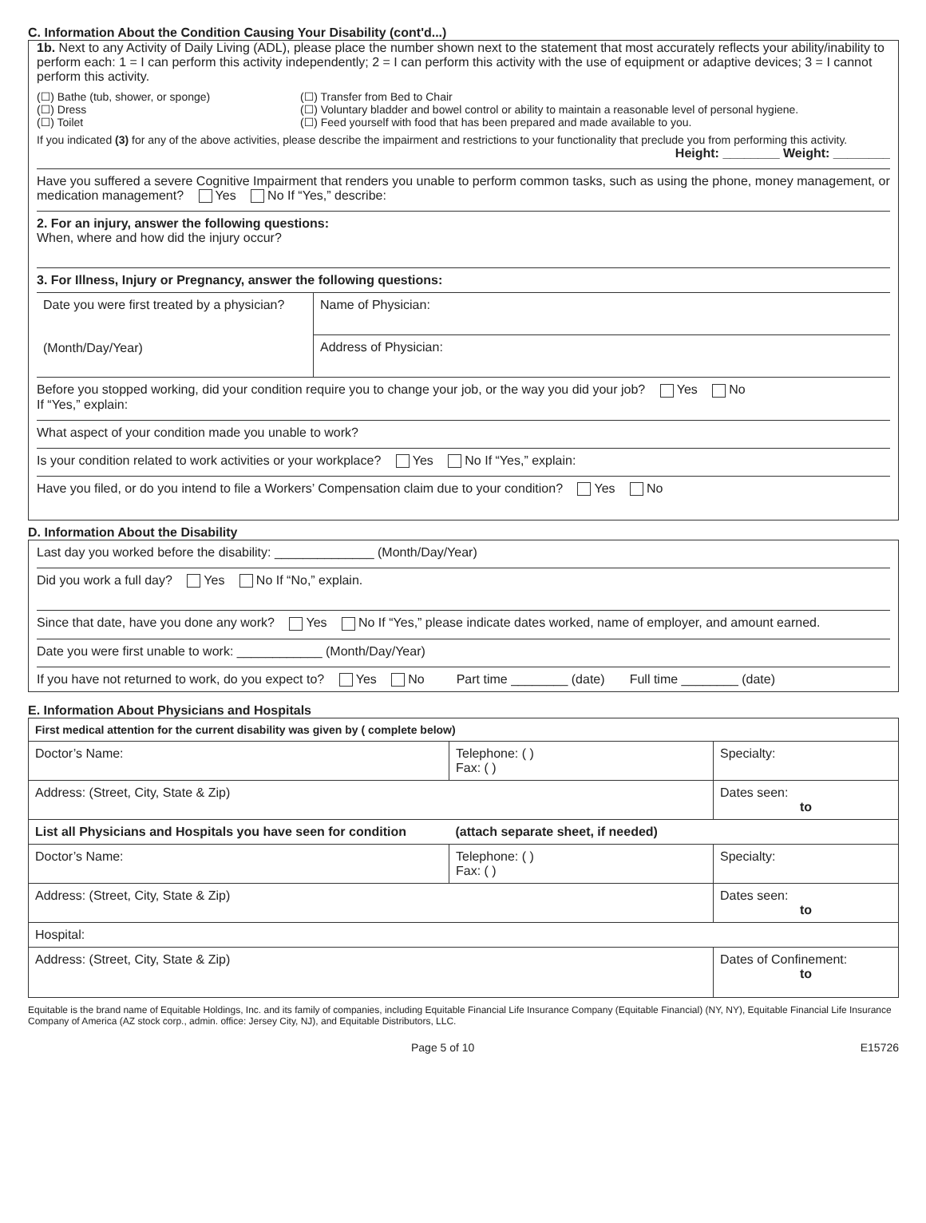C. Information About the Condition Causing Your Disability (cont'd...)
1b. Next to any Activity of Daily Living (ADL), please place the number shown next to the statement that most accurately reflects your ability/inability to perform each: 1 = I can perform this activity independently; 2 = I can perform this activity with the use of equipment or adaptive devices; 3 = I cannot perform this activity.
(☐) Bathe (tub, shower, or sponge)
(☐) Transfer from Bed to Chair
(☐) Dress
(☐) Voluntary bladder and bowel control or ability to maintain a reasonable level of personal hygiene.
(☐) Toilet
(☐) Feed yourself with food that has been prepared and made available to you.
If you indicated (3) for any of the above activities, please describe the impairment and restrictions to your functionality that preclude you from performing this activity.
Height: ________ Weight: ________
Have you suffered a severe Cognitive Impairment that renders you unable to perform common tasks, such as using the phone, money management, or medication management? Yes No If “Yes,” describe:
2. For an injury, answer the following questions:
When, where and how did the injury occur?
3. For Illness, Injury or Pregnancy, answer the following questions:
| Date you were first treated by a physician? (Month/Day/Year) | Name of Physician: |
| | Address of Physician: |
Before you stopped working, did your condition require you to change your job, or the way you did your job? Yes No
If “Yes,” explain:
What aspect of your condition made you unable to work?
Is your condition related to work activities or your workplace? Yes No If “Yes,” explain:
Have you filed, or do you intend to file a Workers’ Compensation claim due to your condition? Yes No
D. Information About the Disability
Last day you worked before the disability: ______________ (Month/Day/Year)
Did you work a full day? Yes No If “No,” explain.
Since that date, have you done any work? Yes No If “Yes,” please indicate dates worked, name of employer, and amount earned.
Date you were first unable to work: ____________ (Month/Day/Year)
If you have not returned to work, do you expect to? Yes No Part time ________ (date) Full time ________ (date)
E. Information About Physicians and Hospitals
| First medical attention for the current disability was given by ( complete below) | | |
| Doctor’s Name: | Telephone: ( ) Fax: ( ) | Specialty: |
| Address: (Street, City, State & Zip) | | Dates seen: to |
| List all Physicians and Hospitals you have seen for condition | (attach separate sheet, if needed) | |
| Doctor’s Name: | Telephone: ( ) Fax: ( ) | Specialty: |
| Address: (Street, City, State & Zip) | | Dates seen: to |
| Hospital: | | |
| Address: (Street, City, State & Zip) | | Dates of Confinement: to |
Equitable is the brand name of Equitable Holdings, Inc. and its family of companies, including Equitable Financial Life Insurance Company (Equitable Financial) (NY, NY), Equitable Financial Life Insurance Company of America (AZ stock corp., admin. office: Jersey City, NJ), and Equitable Distributors, LLC.
Page 5 of 10 E15726